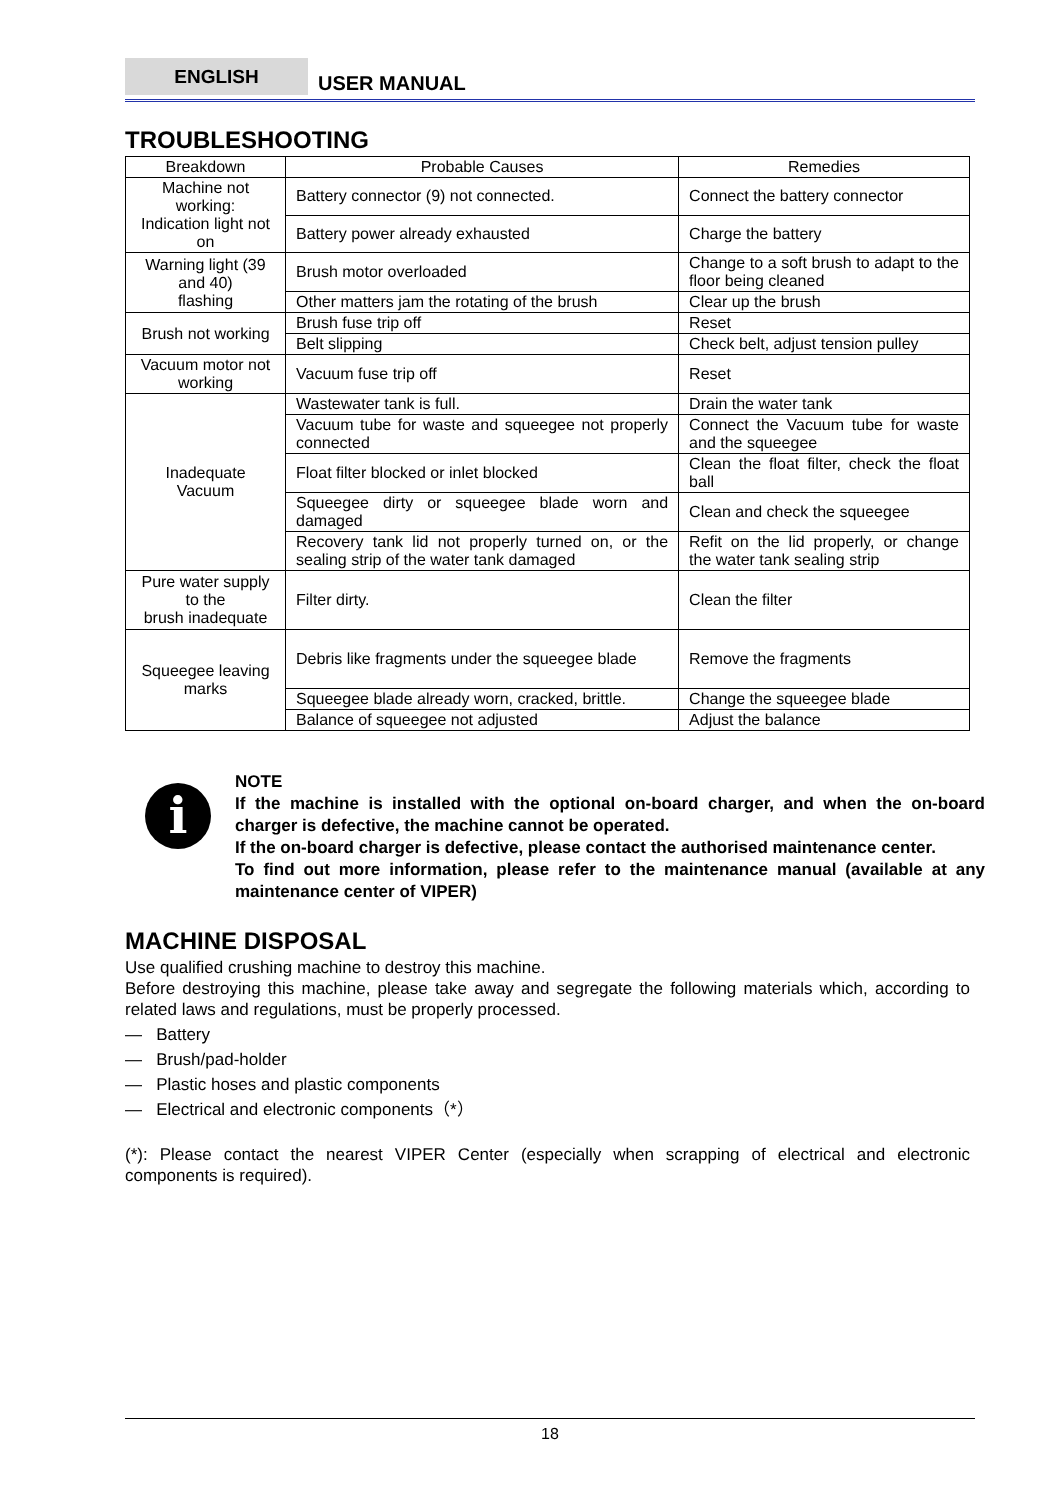ENGLISH
USER MANUAL
TROUBLESHOOTING
| Breakdown | Probable Causes | Remedies |
| --- | --- | --- |
| Machine not working: Indication light not on | Battery connector (9) not connected. | Connect the battery connector |
| | Battery power already exhausted | Charge the battery |
| Warning light (39 and 40) flashing | Brush motor overloaded | Change to a soft brush to adapt to the floor being cleaned |
| | Other matters jam the rotating of the brush | Clear up the brush |
| Brush not working | Brush fuse trip off | Reset |
| | Belt slipping | Check belt, adjust tension pulley |
| Vacuum motor not working | Vacuum fuse trip off | Reset |
| Inadequate Vacuum | Wastewater tank is full. | Drain the water tank |
| | Vacuum tube for waste and squeegee not properly connected | Connect the Vacuum tube for waste and the squeegee |
| | Float filter blocked or inlet blocked | Clean the float filter, check the float ball |
| | Squeegee dirty or squeegee blade worn and damaged | Clean and check the squeegee |
| | Recovery tank lid not properly turned on, or the sealing strip of the water tank damaged | Refit on the lid properly, or change the water tank sealing strip |
| Pure water supply to the brush inadequate | Filter dirty. | Clean the filter |
| Squeegee leaving marks | Debris like fragments under the squeegee blade | Remove the fragments |
| | Squeegee blade already worn, cracked, brittle. | Change the squeegee blade |
| | Balance of squeegee not adjusted | Adjust the balance |
i
NOTE
If the machine is installed with the optional on-board charger, and when the on-board charger is defective, the machine cannot be operated.
If the on-board charger is defective, please contact the authorised maintenance center.
To find out more information, please refer to the maintenance manual (available at any maintenance center of VIPER)
MACHINE DISPOSAL
Use qualified crushing machine to destroy this machine.
Before destroying this machine, please take away and segregate the following materials which, according to related laws and regulations, must be properly processed.
— Battery
— Brush/pad-holder
— Plastic hoses and plastic components
— Electrical and electronic components（*）
(*): Please contact the nearest VIPER Center (especially when scrapping of electrical and electronic components is required).
18